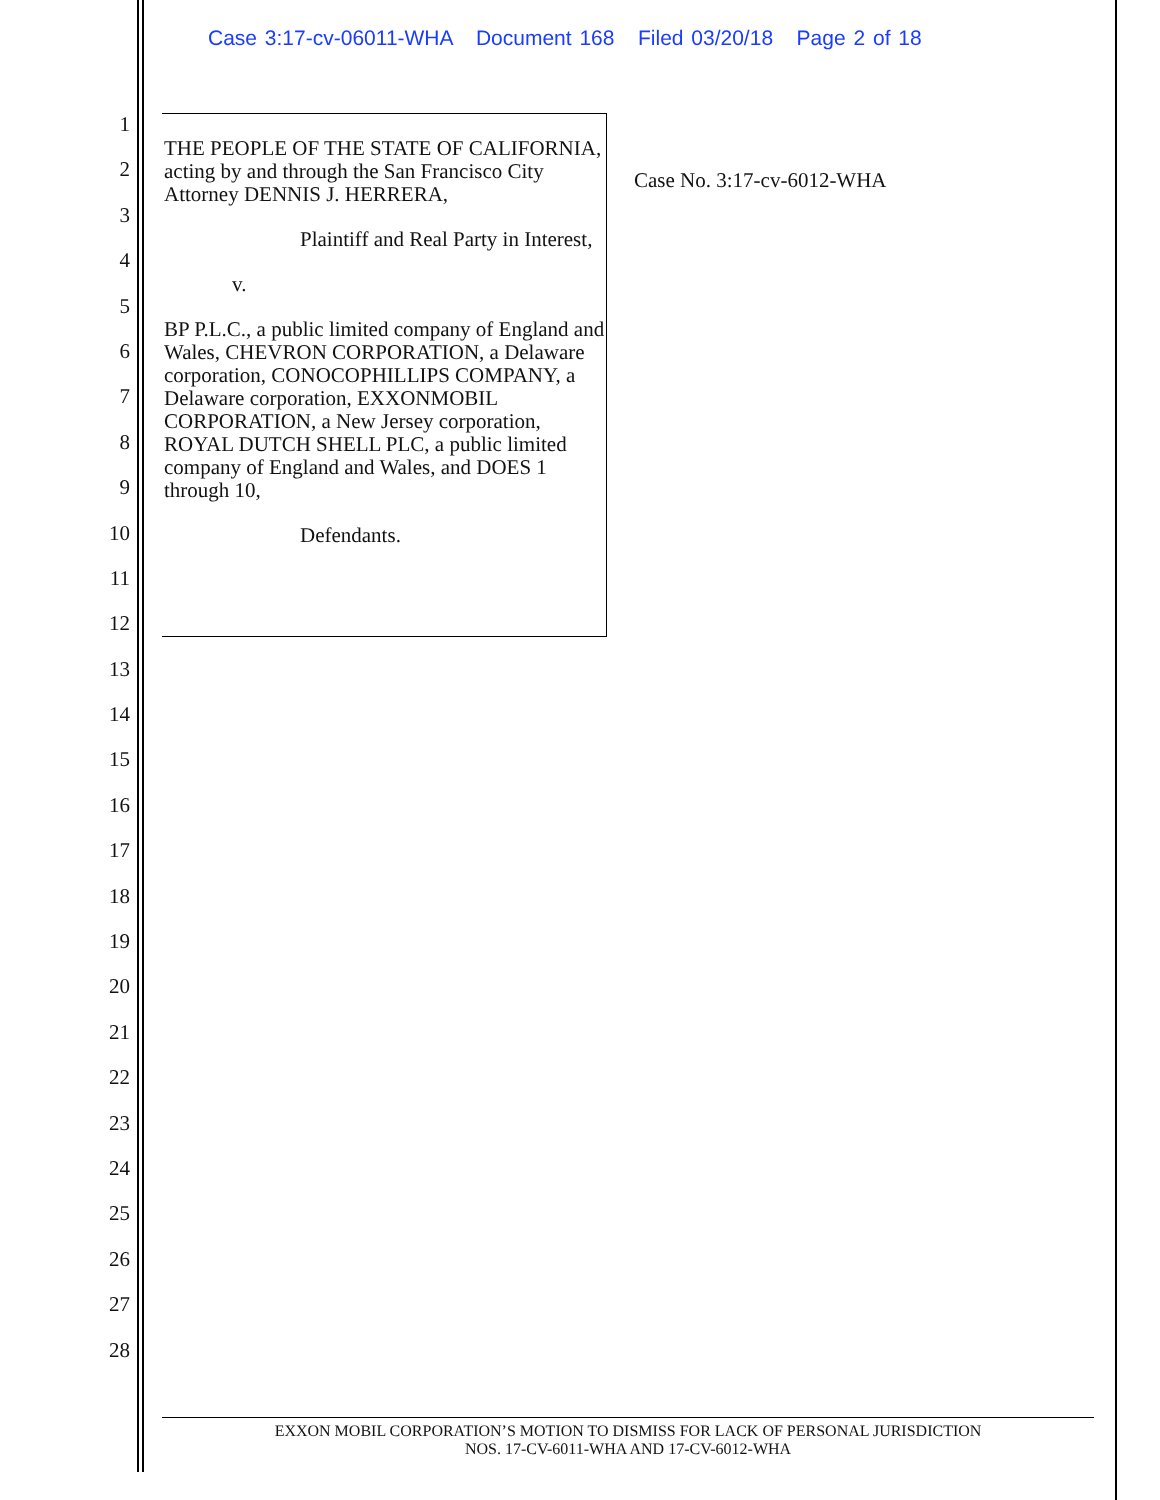Case 3:17-cv-06011-WHA Document 168 Filed 03/20/18 Page 2 of 18
1
2
3
4
5
6
7
8
9
10
11
12
13
14
15
16
17
18
19
20
21
22
23
24
25
26
27
28
THE PEOPLE OF THE STATE OF CALIFORNIA, acting by and through the San Francisco City Attorney DENNIS J. HERRERA,
Plaintiff and Real Party in Interest,
v.
BP P.L.C., a public limited company of England and Wales, CHEVRON CORPORATION, a Delaware corporation, CONOCOPHILLIPS COMPANY, a Delaware corporation, EXXONMOBIL CORPORATION, a New Jersey corporation, ROYAL DUTCH SHELL PLC, a public limited company of England and Wales, and DOES 1 through 10,
Defendants.
Case No. 3:17-cv-6012-WHA
EXXON MOBIL CORPORATION’S MOTION TO DISMISS FOR LACK OF PERSONAL JURISDICTION
NOS. 17-CV-6011-WHA AND 17-CV-6012-WHA